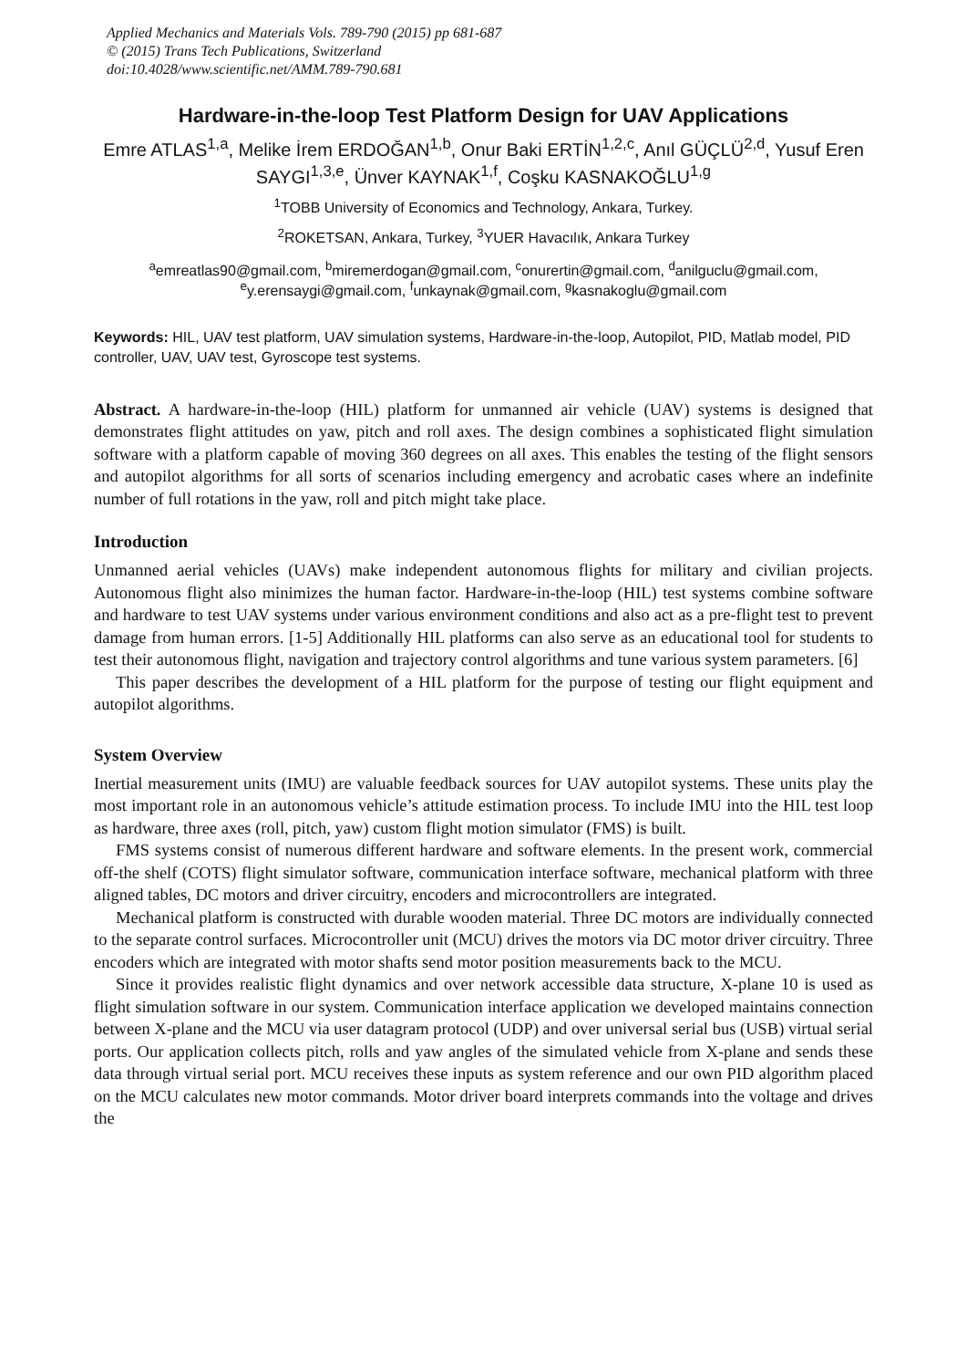Applied Mechanics and Materials Vols. 789-790 (2015) pp 681-687
© (2015) Trans Tech Publications, Switzerland
doi:10.4028/www.scientific.net/AMM.789-790.681
Hardware-in-the-loop Test Platform Design for UAV Applications
Emre ATLAS<sup>1,a</sup>, Melike İrem ERDOĞAN<sup>1,b</sup>, Onur Baki ERTİN<sup>1,2,c</sup>, Anıl GÜÇLÜ<sup>2,d</sup>, Yusuf Eren SAYGI<sup>1,3,e</sup>, Ünver KAYNAK<sup>1,f</sup>, Coşku KASNAKOĞLU<sup>1,g</sup>
<sup>1</sup> TOBB University of Economics and Technology, Ankara, Turkey.
<sup>2</sup> ROKETSAN, Ankara, Turkey, <sup>3</sup>YUER Havacılık, Ankara Turkey
<sup>a</sup> emreatlas90@gmail.com, <sup>b</sup>miremerdogan@gmail.com, <sup>c</sup>onurertin@gmail.com, <sup>d</sup>anilguclu@gmail.com, <sup>e</sup>y.erensaygi@gmail.com, <sup>f</sup>unkaynak@gmail.com, <sup>g</sup>kasnakoglu@gmail.com
Keywords: HIL, UAV test platform, UAV simulation systems, Hardware-in-the-loop, Autopilot, PID, Matlab model, PID controller, UAV, UAV test, Gyroscope test systems.
Abstract. A hardware-in-the-loop (HIL) platform for unmanned air vehicle (UAV) systems is designed that demonstrates flight attitudes on yaw, pitch and roll axes. The design combines a sophisticated flight simulation software with a platform capable of moving 360 degrees on all axes. This enables the testing of the flight sensors and autopilot algorithms for all sorts of scenarios including emergency and acrobatic cases where an indefinite number of full rotations in the yaw, roll and pitch might take place.
Introduction
Unmanned aerial vehicles (UAVs) make independent autonomous flights for military and civilian projects. Autonomous flight also minimizes the human factor. Hardware-in-the-loop (HIL) test systems combine software and hardware to test UAV systems under various environment conditions and also act as a pre-flight test to prevent damage from human errors. [1-5] Additionally HIL platforms can also serve as an educational tool for students to test their autonomous flight, navigation and trajectory control algorithms and tune various system parameters. [6]
This paper describes the development of a HIL platform for the purpose of testing our flight equipment and autopilot algorithms.
System Overview
Inertial measurement units (IMU) are valuable feedback sources for UAV autopilot systems. These units play the most important role in an autonomous vehicle’s attitude estimation process. To include IMU into the HIL test loop as hardware, three axes (roll, pitch, yaw) custom flight motion simulator (FMS) is built.
FMS systems consist of numerous different hardware and software elements. In the present work, commercial off-the shelf (COTS) flight simulator software, communication interface software, mechanical platform with three aligned tables, DC motors and driver circuitry, encoders and microcontrollers are integrated.
Mechanical platform is constructed with durable wooden material. Three DC motors are individually connected to the separate control surfaces. Microcontroller unit (MCU) drives the motors via DC motor driver circuitry. Three encoders which are integrated with motor shafts send motor position measurements back to the MCU.
Since it provides realistic flight dynamics and over network accessible data structure, X-plane 10 is used as flight simulation software in our system. Communication interface application we developed maintains connection between X-plane and the MCU via user datagram protocol (UDP) and over universal serial bus (USB) virtual serial ports. Our application collects pitch, rolls and yaw angles of the simulated vehicle from X-plane and sends these data through virtual serial port. MCU receives these inputs as system reference and our own PID algorithm placed on the MCU calculates new motor commands. Motor driver board interprets commands into the voltage and drives the